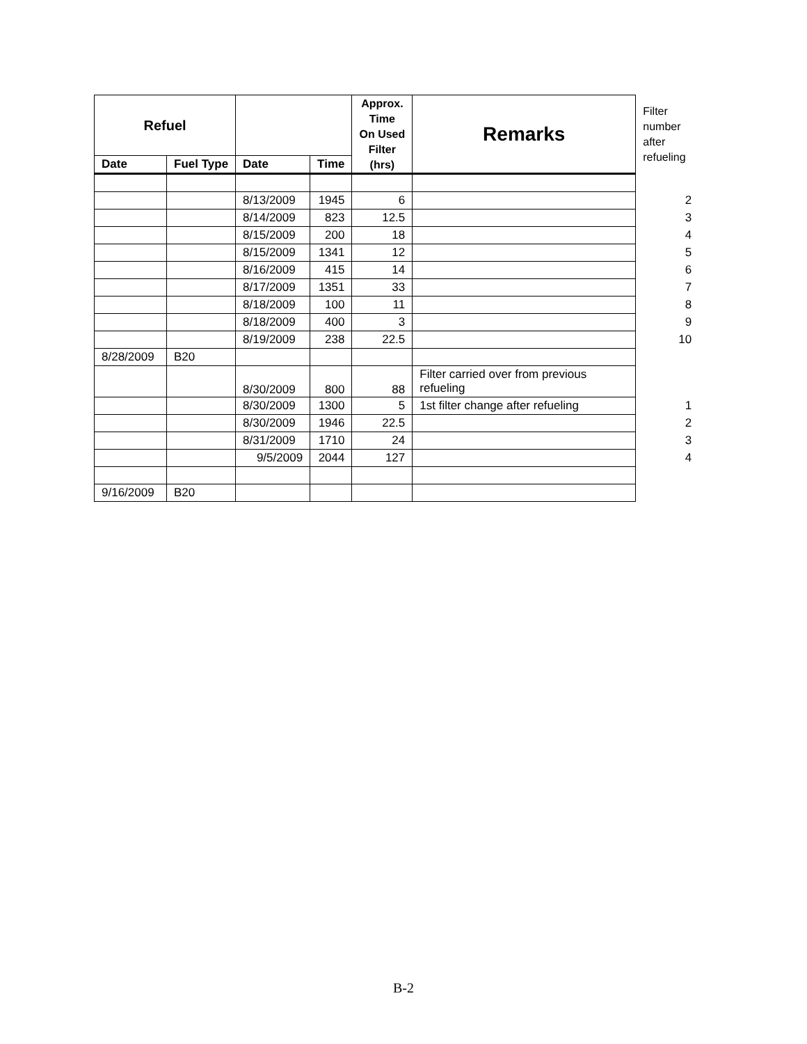| Refuel | | | | Approx. Time On Used Filter (hrs) | Remarks | Filter number after refueling |
| Date | Fuel Type | Date | Time | | | |
| | | 8/13/2009 | 1945 | 6 | | 2 |
| | | 8/14/2009 | 823 | 12.5 | | 3 |
| | | 8/15/2009 | 200 | 18 | | 4 |
| | | 8/15/2009 | 1341 | 12 | | 5 |
| | | 8/16/2009 | 415 | 14 | | 6 |
| | | 8/17/2009 | 1351 | 33 | | 7 |
| | | 8/18/2009 | 100 | 11 | | 8 |
| | | 8/18/2009 | 400 | 3 | | 9 |
| | | 8/19/2009 | 238 | 22.5 | | 10 |
| 8/28/2009 | B20 | | | | | |
| | | 8/30/2009 | 800 | 88 | Filter carried over from previous refueling | |
| | | 8/30/2009 | 1300 | 5 | 1st filter change after refueling | 1 |
| | | 8/30/2009 | 1946 | 22.5 | | 2 |
| | | 8/31/2009 | 1710 | 24 | | 3 |
| | | 9/5/2009 | 2044 | 127 | | 4 |
| 9/16/2009 | B20 | | | | | |
B-2